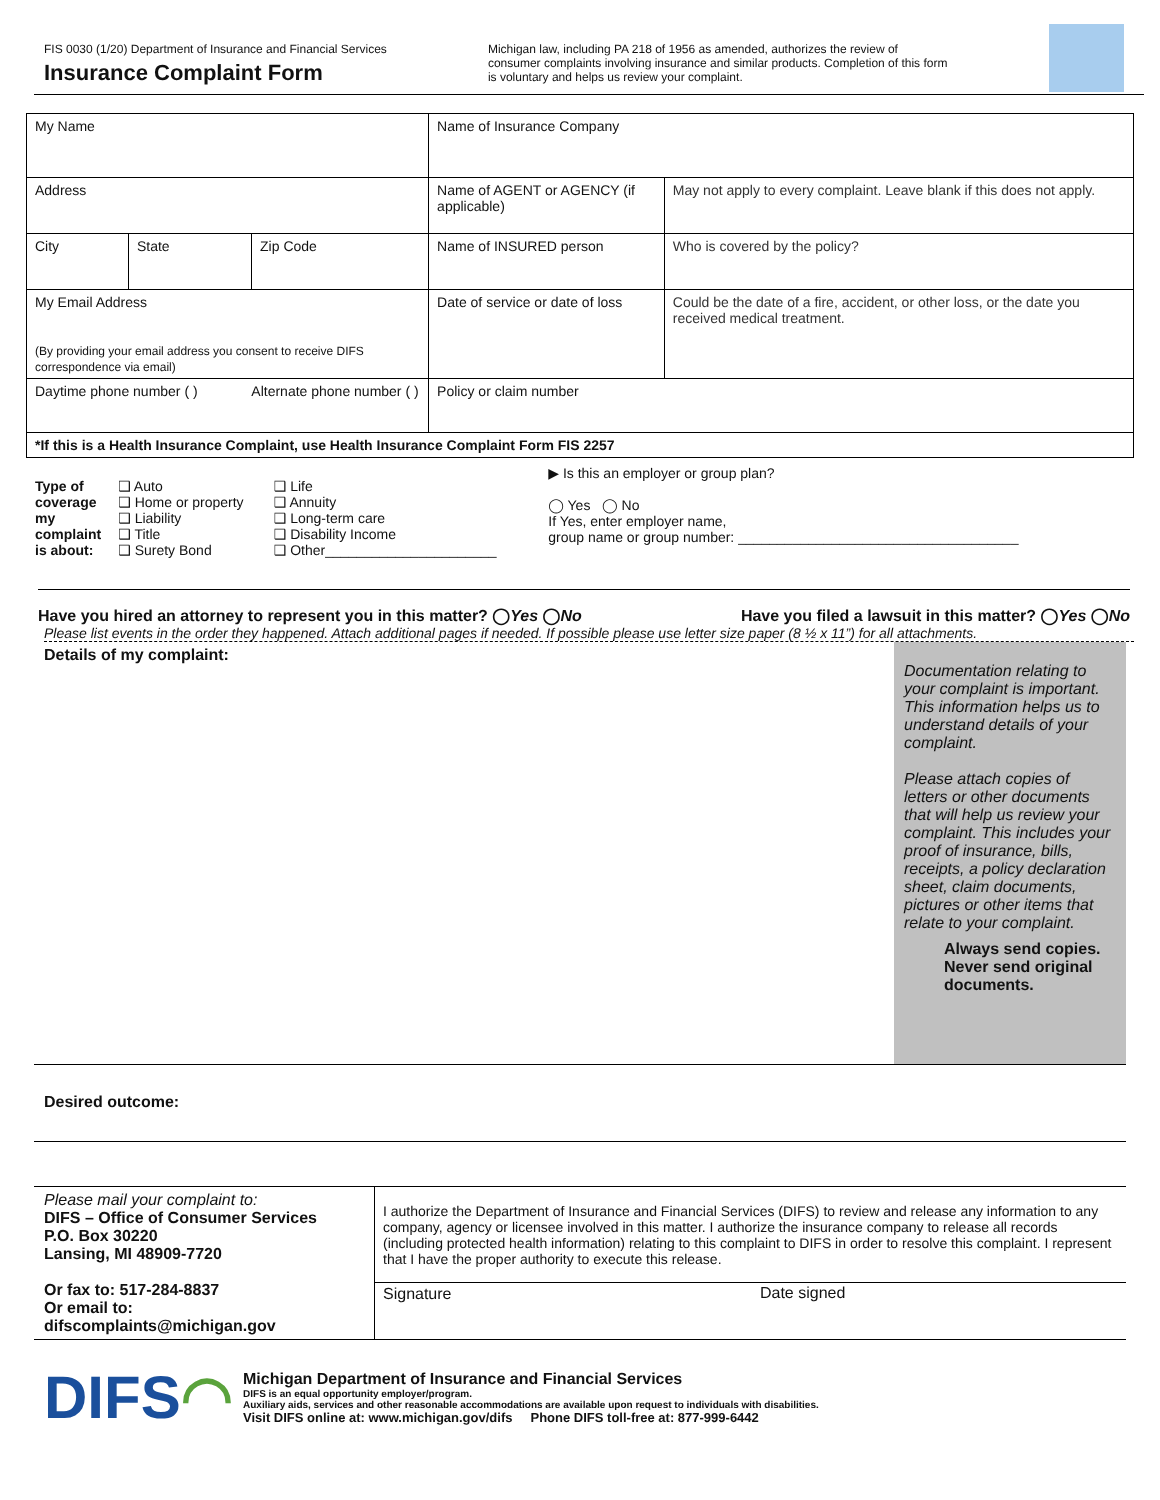FIS 0030 (1/20) Department of Insurance and Financial Services
Insurance Complaint Form
Michigan law, including PA 218 of 1956 as amended, authorizes the review of consumer complaints involving insurance and similar products. Completion of this form is voluntary and helps us review your complaint.
| My Name | | | Name of Insurance Company | |
| Address | | | Name of AGENT or AGENCY (if applicable) | May not apply to every complaint. Leave blank if this does not apply. |
| City | State | Zip Code | Name of INSURED person | Who is covered by the policy? |
| My Email Address (By providing your email address you consent to receive DIFS correspondence via email) | | | Date of service or date of loss | Could be the date of a fire, accident, or other loss, or the date you received medical treatment. |
| Daytime phone number ( ) Alternate phone number ( ) | | | Policy or claim number | |
| *If this is a Health Insurance Complaint, use Health Insurance Complaint Form FIS 2257 | | | | |
| Type of coverage my complaint is about: | ❑ Auto ❑ Home or property ❑ Liability ❑ Title ❑ Surety Bond | ❑ Life ❑ Annuity ❑ Long-term care ❑ Disability Income ❑ Other______________________ | ▶ Is this an employer or group plan? ◯ Yes ◯ No If Yes, enter employer name, group name or group number: ____________________________________ |
Have you hired an attorney to represent you in this matter? ◯Yes ◯No Have you filed a lawsuit in this matter? ◯Yes ◯No
Please list events in the order they happened. Attach additional pages if needed. If possible please use letter size paper (8 ½ x 11”) for all attachments.
Details of my complaint:
Documentation relating to your complaint is important. This information helps us to understand details of your complaint.
Please attach copies of letters or other documents that will help us review your complaint. This includes your proof of insurance, bills, receipts, a policy declaration sheet, claim documents, pictures or other items that relate to your complaint.
Always send copies. Never send original documents.
Desired outcome:
| Please mail your complaint to: DIFS – Office of Consumer Services P.O. Box 30220 Lansing, MI 48909-7720 Or fax to: 517-284-8837 Or email to: difscomplaints@michigan.gov | I authorize the Department of Insurance and Financial Services (DIFS) to review and release any information to any company, agency or licensee involved in this matter. I authorize the insurance company to release all records (including protected health information) relating to this complaint to DIFS in order to resolve this complaint. I represent that I have the proper authority to execute this release. | |
| | Signature | Date signed |
DIFS◠
Michigan Department of Insurance and Financial Services
DIFS is an equal opportunity employer/program.
Auxiliary aids, services and other reasonable accommodations are available upon request to individuals with disabilities.
Visit DIFS online at: www.michigan.gov/difs Phone DIFS toll-free at: 877-999-6442